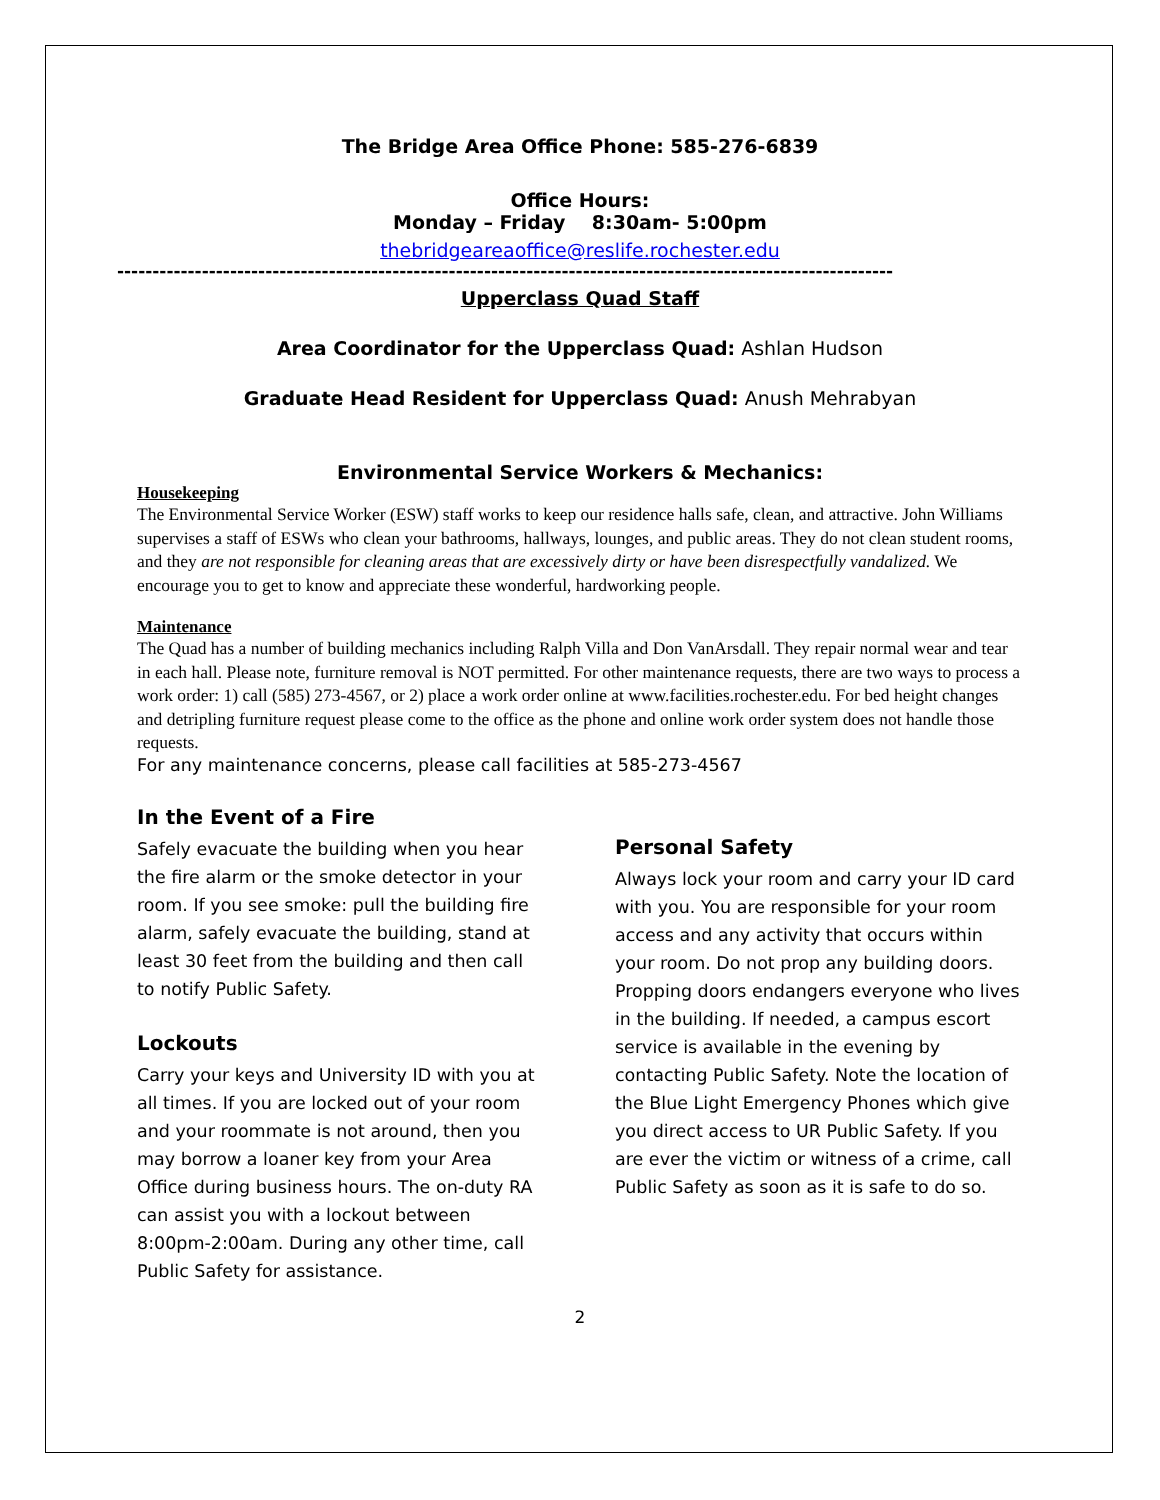The Bridge Area Office Phone: 585-276-6839
Office Hours:
Monday – Friday 8:30am- 5:00pm
thebridgeareaoffice@reslife.rochester.edu
--------------------------------------------------------------------------------------------------------------
Upperclass Quad Staff
Area Coordinator for the Upperclass Quad: Ashlan Hudson
Graduate Head Resident for Upperclass Quad: Anush Mehrabyan
Environmental Service Workers & Mechanics:
Housekeeping
The Environmental Service Worker (ESW) staff works to keep our residence halls safe, clean, and attractive. John Williams supervises a staff of ESWs who clean your bathrooms, hallways, lounges, and public areas. They do not clean student rooms, and they are not responsible for cleaning areas that are excessively dirty or have been disrespectfully vandalized. We encourage you to get to know and appreciate these wonderful, hardworking people.
Maintenance
The Quad has a number of building mechanics including Ralph Villa and Don VanArsdall. They repair normal wear and tear in each hall. Please note, furniture removal is NOT permitted. For other maintenance requests, there are two ways to process a work order: 1) call (585) 273-4567, or 2) place a work order online at www.facilities.rochester.edu. For bed height changes and detripling furniture request please come to the office as the phone and online work order system does not handle those requests.
For any maintenance concerns, please call facilities at 585-273-4567
In the Event of a Fire
Safely evacuate the building when you hear the fire alarm or the smoke detector in your room. If you see smoke: pull the building fire alarm, safely evacuate the building, stand at least 30 feet from the building and then call to notify Public Safety.
Lockouts
Carry your keys and University ID with you at all times. If you are locked out of your room and your roommate is not around, then you may borrow a loaner key from your Area Office during business hours. The on-duty RA can assist you with a lockout between 8:00pm-2:00am. During any other time, call Public Safety for assistance.
Personal Safety
Always lock your room and carry your ID card with you. You are responsible for your room access and any activity that occurs within your room. Do not prop any building doors. Propping doors endangers everyone who lives in the building. If needed, a campus escort service is available in the evening by contacting Public Safety. Note the location of the Blue Light Emergency Phones which give you direct access to UR Public Safety. If you are ever the victim or witness of a crime, call Public Safety as soon as it is safe to do so.
2